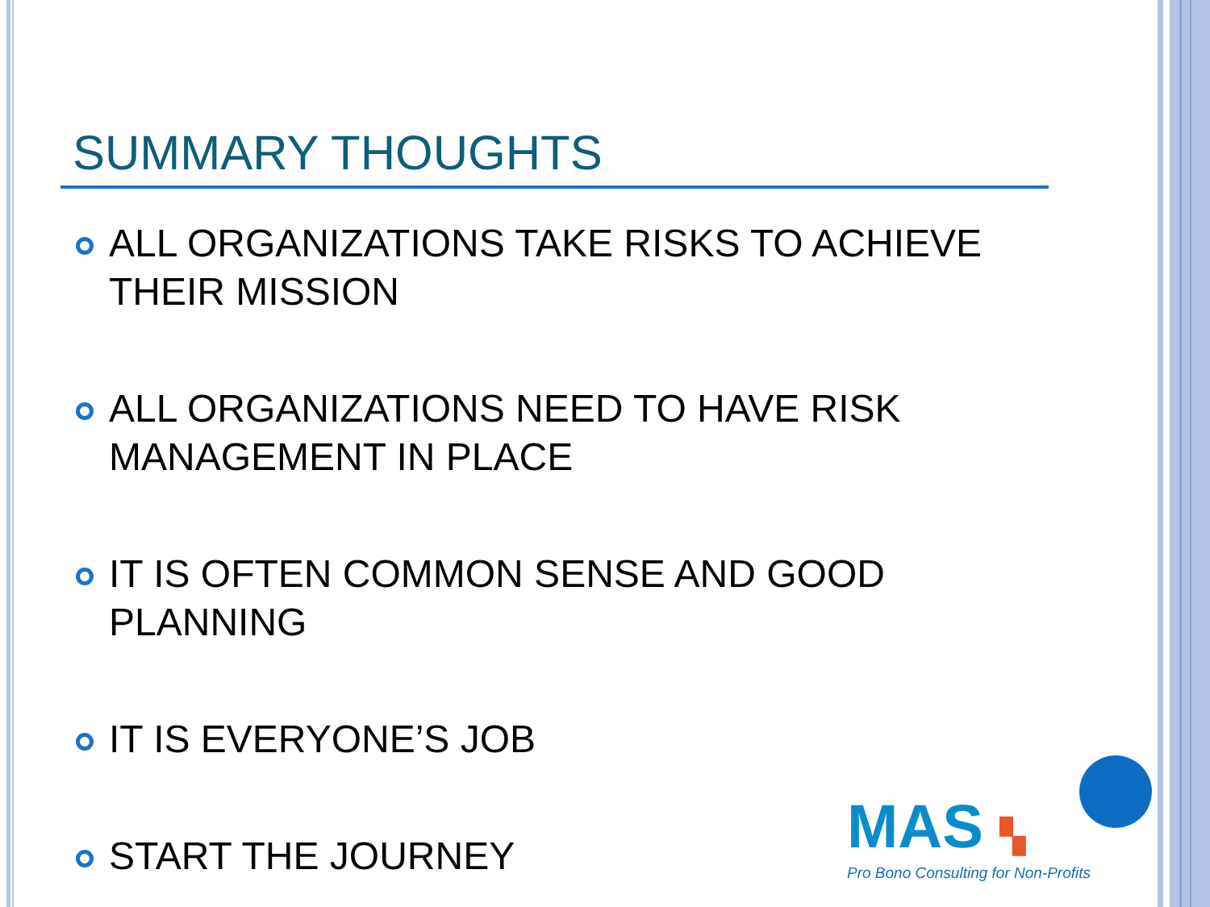SUMMARY THOUGHTS
ALL ORGANIZATIONS TAKE RISKS TO ACHIEVE THEIR MISSION
ALL ORGANIZATIONS NEED TO HAVE RISK MANAGEMENT IN PLACE
IT IS OFTEN COMMON SENSE AND GOOD PLANNING
IT IS EVERYONE’S JOB
START THE JOURNEY
MAS ▚
Pro Bono Consulting for Non-Profits